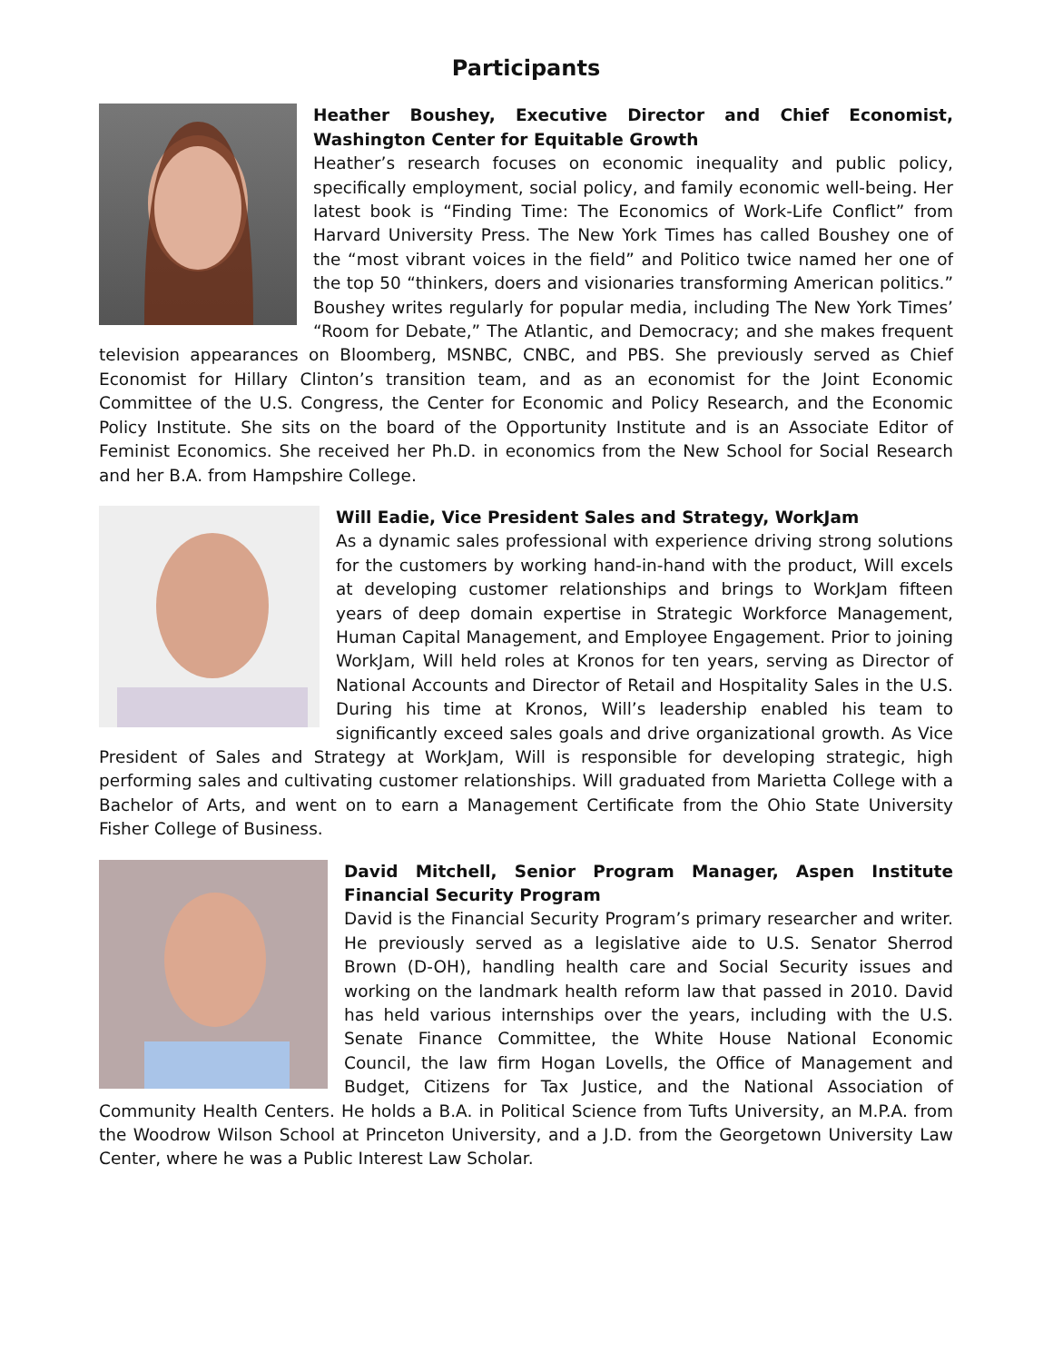Participants
Heather Boushey, Executive Director and Chief Economist, Washington Center for Equitable Growth
Heather’s research focuses on economic inequality and public policy, specifically employment, social policy, and family economic well-being. Her latest book is “Finding Time: The Economics of Work-Life Conflict” from Harvard University Press. The New York Times has called Boushey one of the “most vibrant voices in the field” and Politico twice named her one of the top 50 “thinkers, doers and visionaries transforming American politics.” Boushey writes regularly for popular media, including The New York Times’ “Room for Debate,” The Atlantic, and Democracy; and she makes frequent television appearances on Bloomberg, MSNBC, CNBC, and PBS. She previously served as Chief Economist for Hillary Clinton’s transition team, and as an economist for the Joint Economic Committee of the U.S. Congress, the Center for Economic and Policy Research, and the Economic Policy Institute. She sits on the board of the Opportunity Institute and is an Associate Editor of Feminist Economics. She received her Ph.D. in economics from the New School for Social Research and her B.A. from Hampshire College.
Will Eadie, Vice President Sales and Strategy, WorkJam
As a dynamic sales professional with experience driving strong solutions for the customers by working hand-in-hand with the product, Will excels at developing customer relationships and brings to WorkJam fifteen years of deep domain expertise in Strategic Workforce Management, Human Capital Management, and Employee Engagement. Prior to joining WorkJam, Will held roles at Kronos for ten years, serving as Director of National Accounts and Director of Retail and Hospitality Sales in the U.S. During his time at Kronos, Will’s leadership enabled his team to significantly exceed sales goals and drive organizational growth. As Vice President of Sales and Strategy at WorkJam, Will is responsible for developing strategic, high performing sales and cultivating customer relationships. Will graduated from Marietta College with a Bachelor of Arts, and went on to earn a Management Certificate from the Ohio State University Fisher College of Business.
David Mitchell, Senior Program Manager, Aspen Institute Financial Security Program
David is the Financial Security Program’s primary researcher and writer. He previously served as a legislative aide to U.S. Senator Sherrod Brown (D-OH), handling health care and Social Security issues and working on the landmark health reform law that passed in 2010. David has held various internships over the years, including with the U.S. Senate Finance Committee, the White House National Economic Council, the law firm Hogan Lovells, the Office of Management and Budget, Citizens for Tax Justice, and the National Association of Community Health Centers. He holds a B.A. in Political Science from Tufts University, an M.P.A. from the Woodrow Wilson School at Princeton University, and a J.D. from the Georgetown University Law Center, where he was a Public Interest Law Scholar.